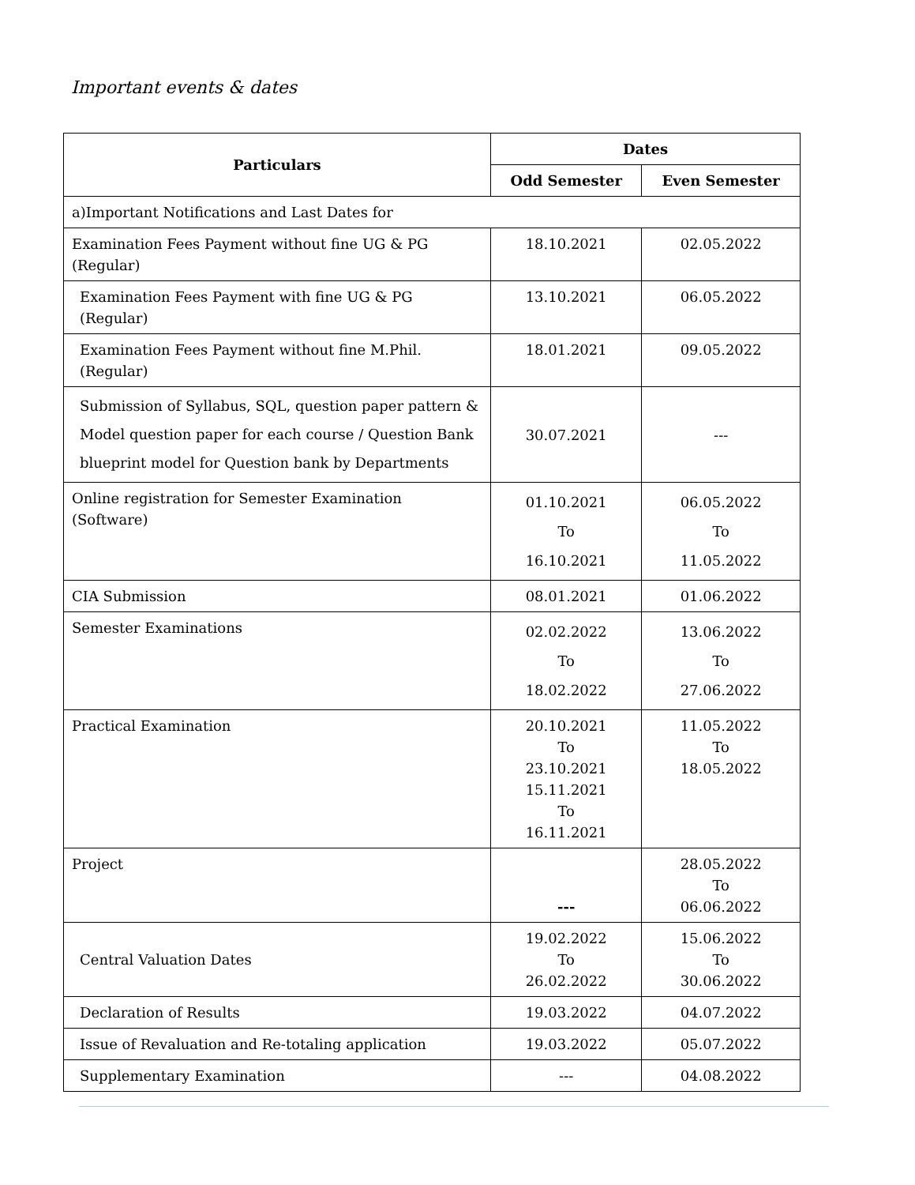Important events & dates
| Particulars | Dates | |
| --- | --- | --- |
| | Odd Semester | Even Semester |
| a)Important Notifications and Last Dates for | | |
| Examination Fees Payment without fine UG & PG (Regular) | 18.10.2021 | 02.05.2022 |
| Examination Fees Payment with fine UG & PG (Regular) | 13.10.2021 | 06.05.2022 |
| Examination Fees Payment without fine M.Phil. (Regular) | 18.01.2021 | 09.05.2022 |
| Submission of Syllabus, SQL, question paper pattern & Model question paper for each course / Question Bank blueprint model for Question bank by Departments | 30.07.2021 | --- |
| Online registration for Semester Examination (Software) | 01.10.2021 To 16.10.2021 | 06.05.2022 To 11.05.2022 |
| CIA Submission | 08.01.2021 | 01.06.2022 |
| Semester Examinations | 02.02.2022 To 18.02.2022 | 13.06.2022 To 27.06.2022 |
| Practical Examination | 20.10.2021 To 23.10.2021 15.11.2021 To 16.11.2021 | 11.05.2022 To 18.05.2022 |
| Project | --- | 28.05.2022 To 06.06.2022 |
| Central Valuation Dates | 19.02.2022 To 26.02.2022 | 15.06.2022 To 30.06.2022 |
| Declaration of Results | 19.03.2022 | 04.07.2022 |
| Issue of Revaluation and Re-totaling application | 19.03.2022 | 05.07.2022 |
| Supplementary Examination | --- | 04.08.2022 |